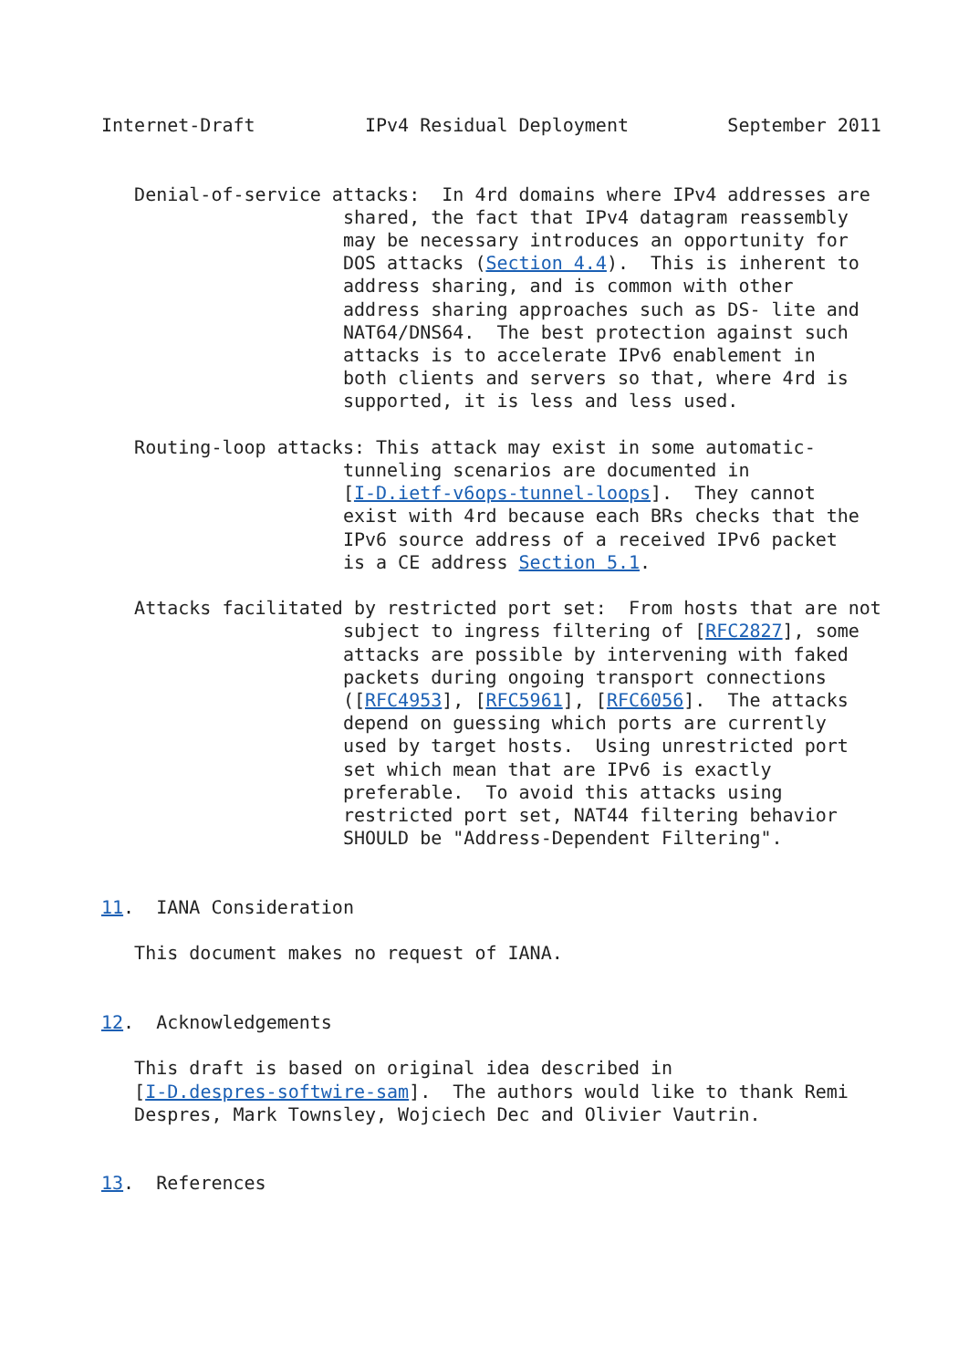Internet-Draft          IPv4 Residual Deployment         September 2011


   Denial-of-service attacks:  In 4rd domains where IPv4 addresses are
                      shared, the fact that IPv4 datagram reassembly
                      may be necessary introduces an opportunity for
                      DOS attacks (Section 4.4).  This is inherent to
                      address sharing, and is common with other
                      address sharing approaches such as DS- lite and
                      NAT64/DNS64.  The best protection against such
                      attacks is to accelerate IPv6 enablement in
                      both clients and servers so that, where 4rd is
                      supported, it is less and less used.

   Routing-loop attacks: This attack may exist in some automatic-
                      tunneling scenarios are documented in
                      [I-D.ietf-v6ops-tunnel-loops].  They cannot
                      exist with 4rd because each BRs checks that the
                      IPv6 source address of a received IPv6 packet
                      is a CE address Section 5.1.

   Attacks facilitated by restricted port set:  From hosts that are not
                      subject to ingress filtering of [RFC2827], some
                      attacks are possible by intervening with faked
                      packets during ongoing transport connections
                      ([RFC4953], [RFC5961], [RFC6056].  The attacks
                      depend on guessing which ports are currently
                      used by target hosts.  Using unrestricted port
                      set which mean that are IPv6 is exactly
                      preferable.  To avoid this attacks using
                      restricted port set, NAT44 filtering behavior
                      SHOULD be "Address-Dependent Filtering".


11.  IANA Consideration

   This document makes no request of IANA.


12.  Acknowledgements

   This draft is based on original idea described in
   [I-D.despres-softwire-sam].  The authors would like to thank Remi
   Despres, Mark Townsley, Wojciech Dec and Olivier Vautrin.


13.  References